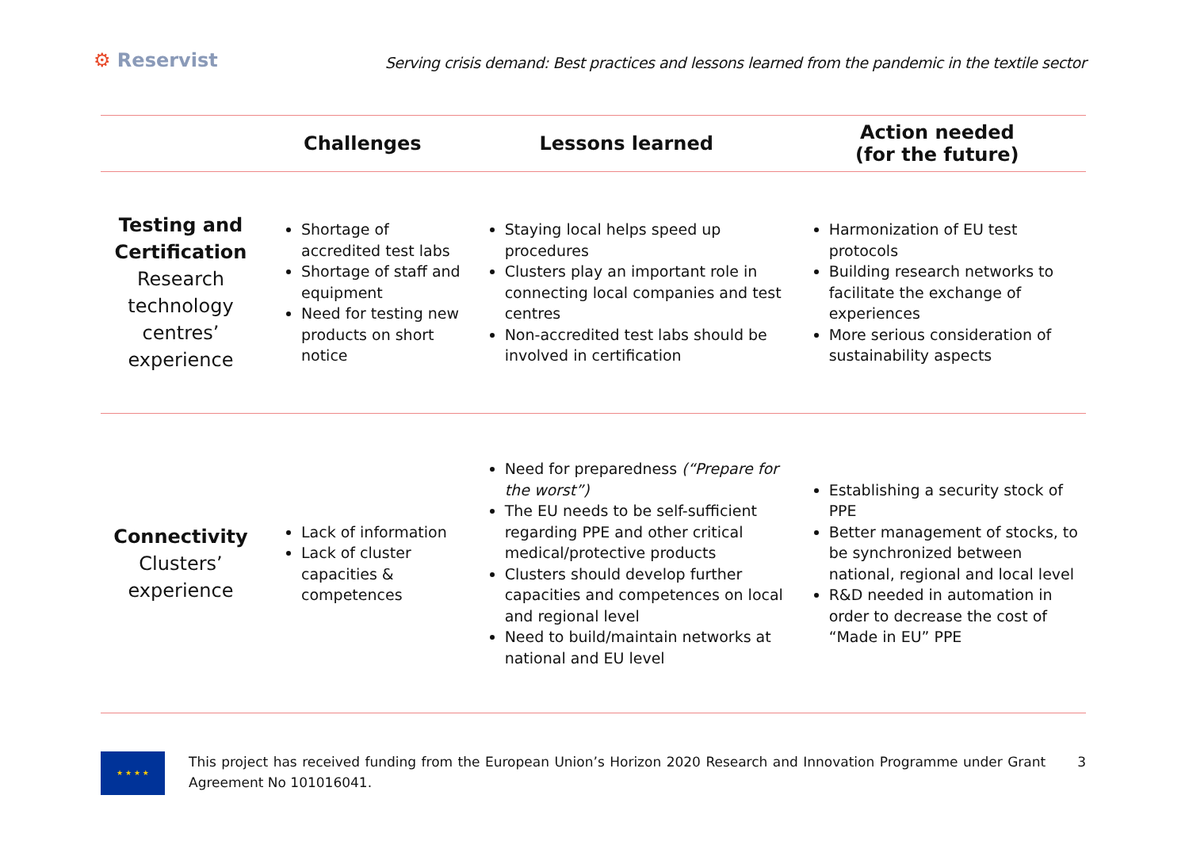⚙ Reservist
Serving crisis demand: Best practices and lessons learned from the pandemic in the textile sector
| | Challenges | Lessons learned | Action needed (for the future) |
| --- | --- | --- | --- |
| Testing and Certification Research technology centres’ experience | Shortage of accredited test labs Shortage of staff and equipment Need for testing new products on short notice | Staying local helps speed up procedures Clusters play an important role in connecting local companies and test centres Non-accredited test labs should be involved in certification | Harmonization of EU test protocols Building research networks to facilitate the exchange of experiences More serious consideration of sustainability aspects |
| Connectivity Clusters’ experience | Lack of information Lack of cluster capacities & competences | Need for preparedness (“Prepare for the worst”) The EU needs to be self-sufficient regarding PPE and other critical medical/protective products Clusters should develop further capacities and competences on local and regional level Need to build/maintain networks at national and EU level | Establishing a security stock of PPE Better management of stocks, to be synchronized between national, regional and local level R&D needed in automation in order to decrease the cost of “Made in EU” PPE |
★ ★ ★ ★
This project has received funding from the European Union’s Horizon 2020 Research and Innovation Programme under Grant Agreement No 101016041.
3